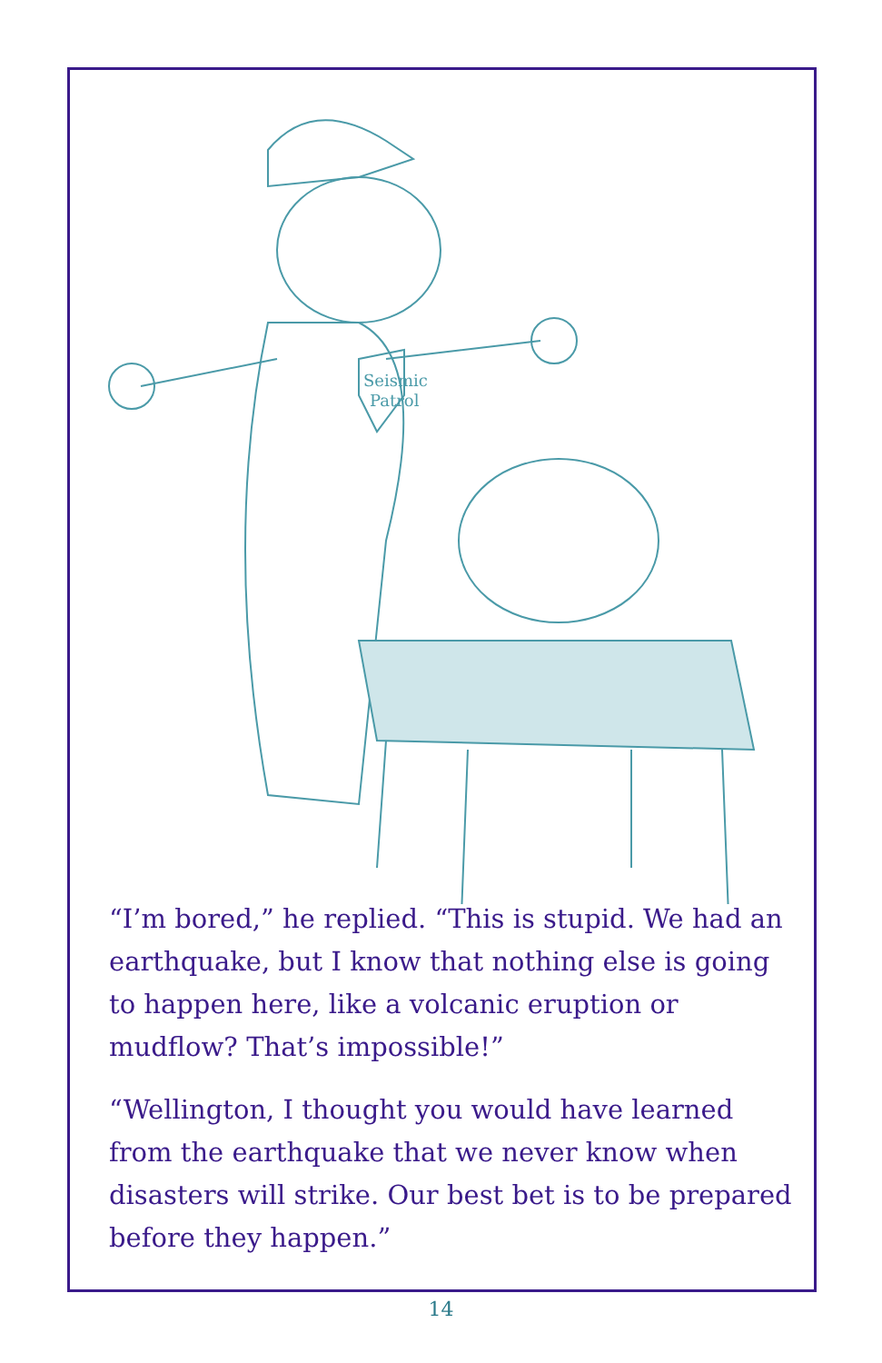Seismic
Patrol
“I’m bored,” he replied. “This is stupid. We had an earthquake, but I know that nothing else is going to happen here, like a volcanic eruption or mudflow? That’s impossible!”
“Wellington, I thought you would have learned from the earthquake that we never know when disasters will strike. Our best bet is to be prepared before they happen.”
14